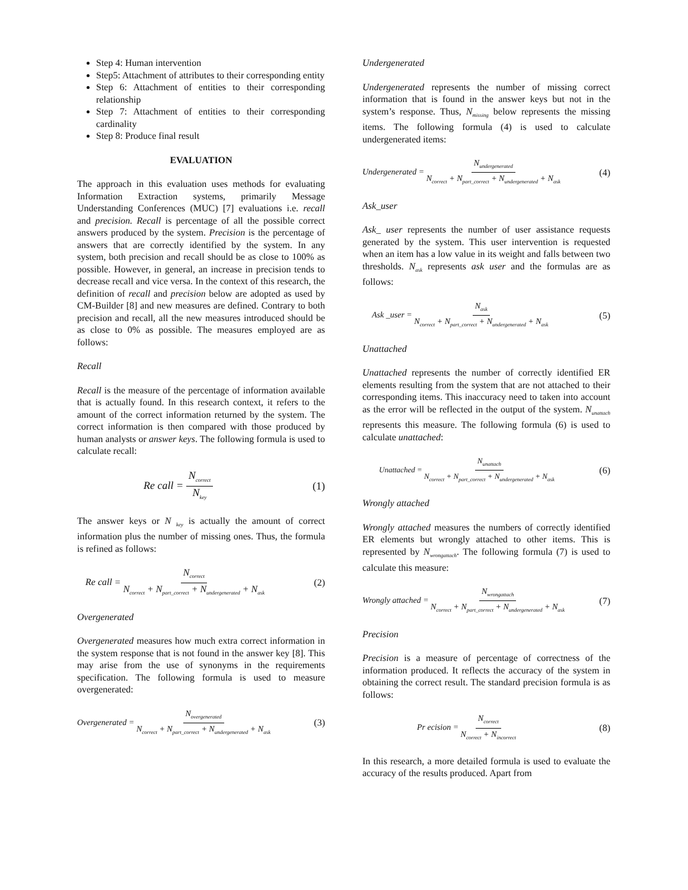Step 4: Human intervention
Step5: Attachment of attributes to their corresponding entity
Step 6: Attachment of entities to their corresponding relationship
Step 7: Attachment of entities to their corresponding cardinality
Step 8: Produce final result
EVALUATION
The approach in this evaluation uses methods for evaluating Information Extraction systems, primarily Message Understanding Conferences (MUC) [7] evaluations i.e. recall and precision. Recall is percentage of all the possible correct answers produced by the system. Precision is the percentage of answers that are correctly identified by the system. In any system, both precision and recall should be as close to 100% as possible. However, in general, an increase in precision tends to decrease recall and vice versa. In the context of this research, the definition of recall and precision below are adopted as used by CM-Builder [8] and new measures are defined. Contrary to both precision and recall, all the new measures introduced should be as close to 0% as possible. The measures employed are as follows:
Recall
Recall is the measure of the percentage of information available that is actually found. In this research context, it refers to the amount of the correct information returned by the system. The correct information is then compared with those produced by human analysts or answer keys. The following formula is used to calculate recall:
Re call = N<sub>correct</sub> N<sub>key</sub> (1)
The answer keys or N <sub>key</sub> is actually the amount of correct information plus the number of missing ones. Thus, the formula is refined as follows:
Re call = N<sub>correct</sub> N<sub>correct</sub> + N<sub>part_correct</sub> + N<sub>undergenerated</sub> + N<sub>ask</sub> (2)
Overgenerated
Overgenerated measures how much extra correct information in the system response that is not found in the answer key [8]. This may arise from the use of synonyms in the requirements specification. The following formula is used to measure overgenerated:
Overgenerated = N<sub>overgenerated</sub> N<sub>correct</sub> + N<sub>part_correct</sub> + N<sub>undergenerated</sub> + N<sub>ask</sub> (3)
Undergenerated
Undergenerated represents the number of missing correct information that is found in the answer keys but not in the system’s response. Thus, N<sub>missing</sub> below represents the missing items. The following formula (4) is used to calculate undergenerated items:
Undergenerated = N<sub>undergenerated</sub> N<sub>correct</sub> + N<sub>part_correct</sub> + N<sub>undergenerated</sub> + N<sub>ask</sub> (4)
Ask_user
Ask_ user represents the number of user assistance requests generated by the system. This user intervention is requested when an item has a low value in its weight and falls between two thresholds. N<sub>ask</sub> represents ask user and the formulas are as follows:
Ask _user = N<sub>ask</sub> N<sub>correct</sub> + N<sub>part_correct</sub> + N<sub>undergenerated</sub> + N<sub>ask</sub> (5)
Unattached
Unattached represents the number of correctly identified ER elements resulting from the system that are not attached to their corresponding items. This inaccuracy need to taken into account as the error will be reflected in the output of the system. N<sub>unattach</sub> represents this measure. The following formula (6) is used to calculate unattached:
Unattached = N<sub>unattach</sub> N<sub>correct</sub> + N<sub>part_correct</sub> + N<sub>undergenerated</sub> + N<sub>ask</sub> (6)
Wrongly attached
Wrongly attached measures the numbers of correctly identified ER elements but wrongly attached to other items. This is represented by N<sub>wrongattach</sub>. The following formula (7) is used to calculate this measure:
Wrongly attached = N<sub>wrongattach</sub> N<sub>correct</sub> + N<sub>part_correct</sub> + N<sub>undergenerated</sub> + N<sub>ask</sub> (7)
Precision
Precision is a measure of percentage of correctness of the information produced. It reflects the accuracy of the system in obtaining the correct result. The standard precision formula is as follows:
Pr ecision = N<sub>correct</sub> N<sub>correct</sub> + N<sub>incorrect</sub> (8)
In this research, a more detailed formula is used to evaluate the accuracy of the results produced. Apart from